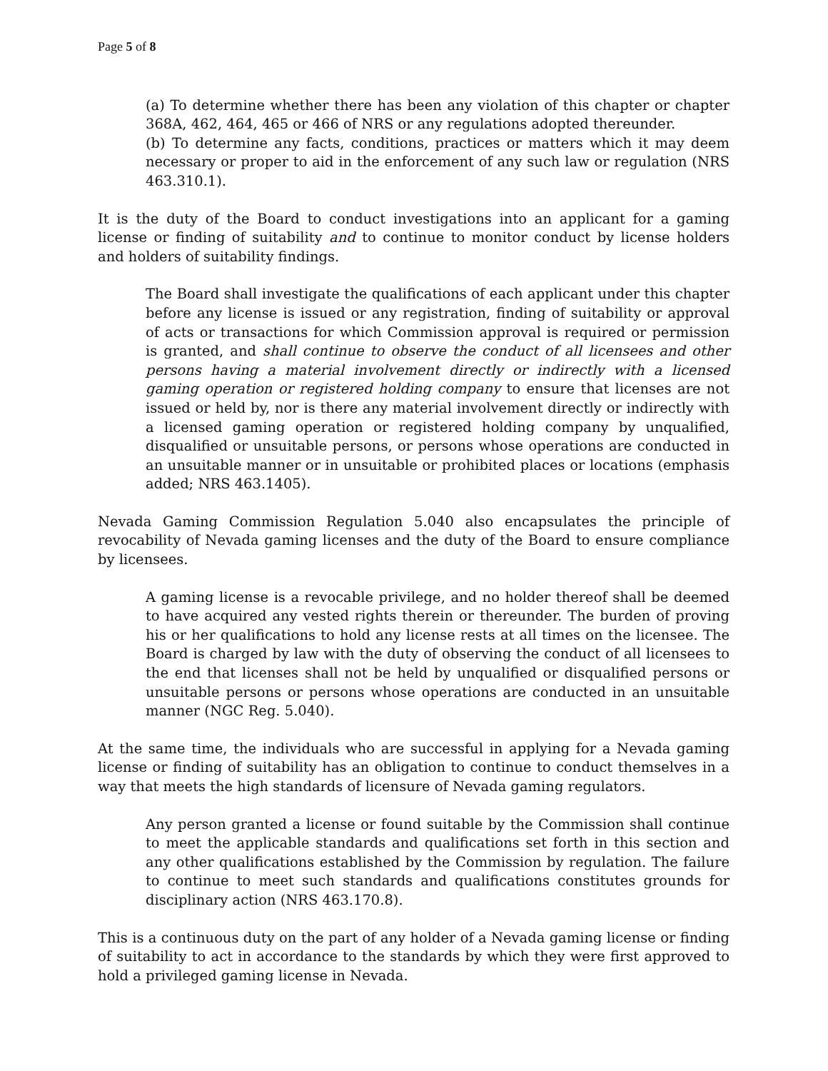Page 5 of 8
(a) To determine whether there has been any violation of this chapter or chapter 368A, 462, 464, 465 or 466 of NRS or any regulations adopted thereunder.
(b) To determine any facts, conditions, practices or matters which it may deem necessary or proper to aid in the enforcement of any such law or regulation (NRS 463.310.1).
It is the duty of the Board to conduct investigations into an applicant for a gaming license or finding of suitability and to continue to monitor conduct by license holders and holders of suitability findings.
The Board shall investigate the qualifications of each applicant under this chapter before any license is issued or any registration, finding of suitability or approval of acts or transactions for which Commission approval is required or permission is granted, and shall continue to observe the conduct of all licensees and other persons having a material involvement directly or indirectly with a licensed gaming operation or registered holding company to ensure that licenses are not issued or held by, nor is there any material involvement directly or indirectly with a licensed gaming operation or registered holding company by unqualified, disqualified or unsuitable persons, or persons whose operations are conducted in an unsuitable manner or in unsuitable or prohibited places or locations (emphasis added; NRS 463.1405).
Nevada Gaming Commission Regulation 5.040 also encapsulates the principle of revocability of Nevada gaming licenses and the duty of the Board to ensure compliance by licensees.
A gaming license is a revocable privilege, and no holder thereof shall be deemed to have acquired any vested rights therein or thereunder. The burden of proving his or her qualifications to hold any license rests at all times on the licensee. The Board is charged by law with the duty of observing the conduct of all licensees to the end that licenses shall not be held by unqualified or disqualified persons or unsuitable persons or persons whose operations are conducted in an unsuitable manner (NGC Reg. 5.040).
At the same time, the individuals who are successful in applying for a Nevada gaming license or finding of suitability has an obligation to continue to conduct themselves in a way that meets the high standards of licensure of Nevada gaming regulators.
Any person granted a license or found suitable by the Commission shall continue to meet the applicable standards and qualifications set forth in this section and any other qualifications established by the Commission by regulation. The failure to continue to meet such standards and qualifications constitutes grounds for disciplinary action (NRS 463.170.8).
This is a continuous duty on the part of any holder of a Nevada gaming license or finding of suitability to act in accordance to the standards by which they were first approved to hold a privileged gaming license in Nevada.